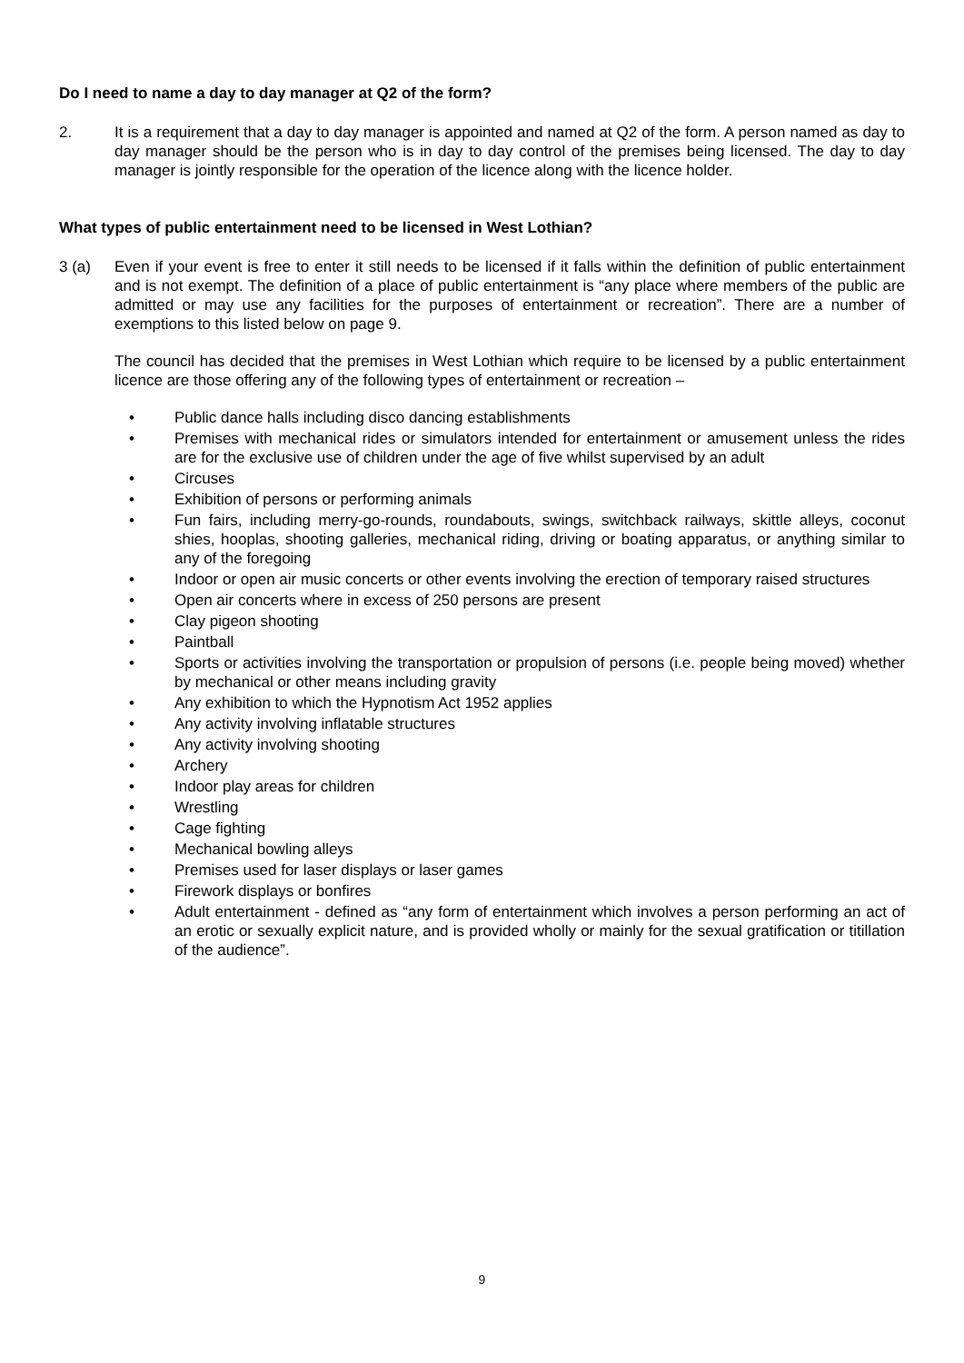Do I need to name a day to day manager at Q2 of the form?
2. It is a requirement that a day to day manager is appointed and named at Q2 of the form. A person named as day to day manager should be the person who is in day to day control of the premises being licensed. The day to day manager is jointly responsible for the operation of the licence along with the licence holder.
What types of public entertainment need to be licensed in West Lothian?
3 (a) Even if your event is free to enter it still needs to be licensed if it falls within the definition of public entertainment and is not exempt. The definition of a place of public entertainment is “any place where members of the public are admitted or may use any facilities for the purposes of entertainment or recreation”. There are a number of exemptions to this listed below on page 9.
The council has decided that the premises in West Lothian which require to be licensed by a public entertainment licence are those offering any of the following types of entertainment or recreation –
• Public dance halls including disco dancing establishments
• Premises with mechanical rides or simulators intended for entertainment or amusement unless the rides are for the exclusive use of children under the age of five whilst supervised by an adult
• Circuses
• Exhibition of persons or performing animals
• Fun fairs, including merry-go-rounds, roundabouts, swings, switchback railways, skittle alleys, coconut shies, hooplas, shooting galleries, mechanical riding, driving or boating apparatus, or anything similar to any of the foregoing
• Indoor or open air music concerts or other events involving the erection of temporary raised structures
• Open air concerts where in excess of 250 persons are present
• Clay pigeon shooting
• Paintball
• Sports or activities involving the transportation or propulsion of persons (i.e. people being moved) whether by mechanical or other means including gravity
• Any exhibition to which the Hypnotism Act 1952 applies
• Any activity involving inflatable structures
• Any activity involving shooting
• Archery
• Indoor play areas for children
• Wrestling
• Cage fighting
• Mechanical bowling alleys
• Premises used for laser displays or laser games
• Firework displays or bonfires
• Adult entertainment - defined as “any form of entertainment which involves a person performing an act of an erotic or sexually explicit nature, and is provided wholly or mainly for the sexual gratification or titillation of the audience”.
9